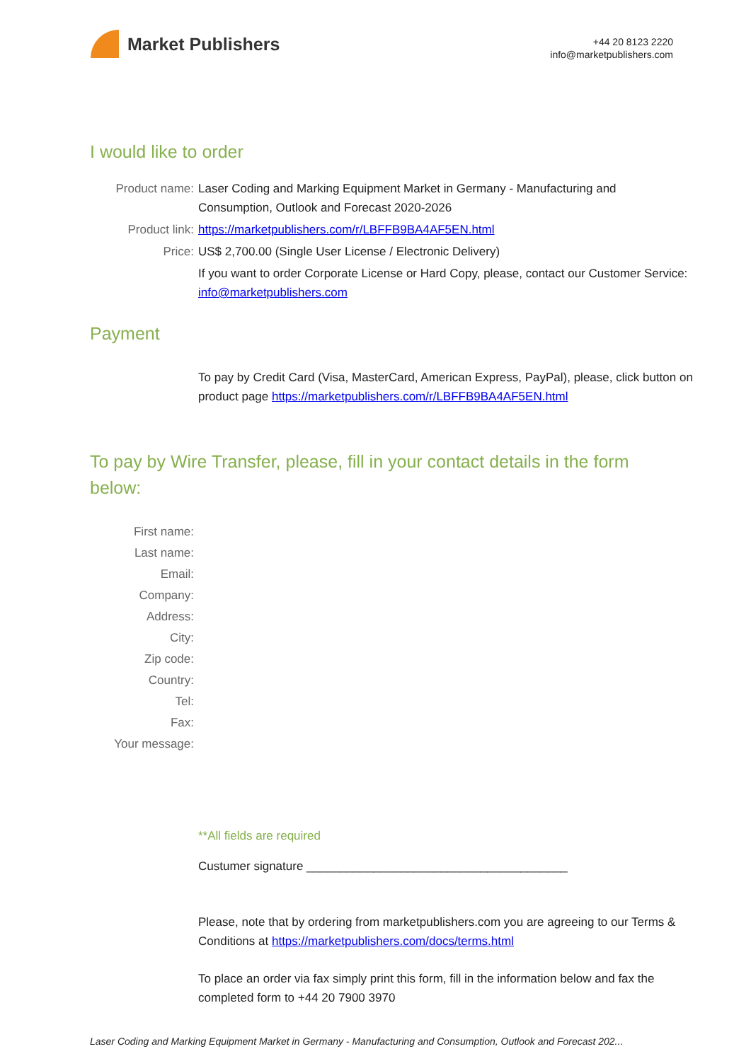Market Publishers
+44 20 8123 2220
info@marketpublishers.com
I would like to order
Product name: Laser Coding and Marking Equipment Market in Germany - Manufacturing and Consumption, Outlook and Forecast 2020-2026
Product link: https://marketpublishers.com/r/LBFFB9BA4AF5EN.html
Price: US$ 2,700.00 (Single User License / Electronic Delivery)
If you want to order Corporate License or Hard Copy, please, contact our Customer Service:
info@marketpublishers.com
Payment
To pay by Credit Card (Visa, MasterCard, American Express, PayPal), please, click button on product page https://marketpublishers.com/r/LBFFB9BA4AF5EN.html
To pay by Wire Transfer, please, fill in your contact details in the form below:
First name:
Last name:
Email:
Company:
Address:
City:
Zip code:
Country:
Tel:
Fax:
Your message:
**All fields are required
Custumer signature _______________________________________
Please, note that by ordering from marketpublishers.com you are agreeing to our Terms & Conditions at https://marketpublishers.com/docs/terms.html
To place an order via fax simply print this form, fill in the information below and fax the completed form to +44 20 7900 3970
Laser Coding and Marking Equipment Market in Germany - Manufacturing and Consumption, Outlook and Forecast 202...